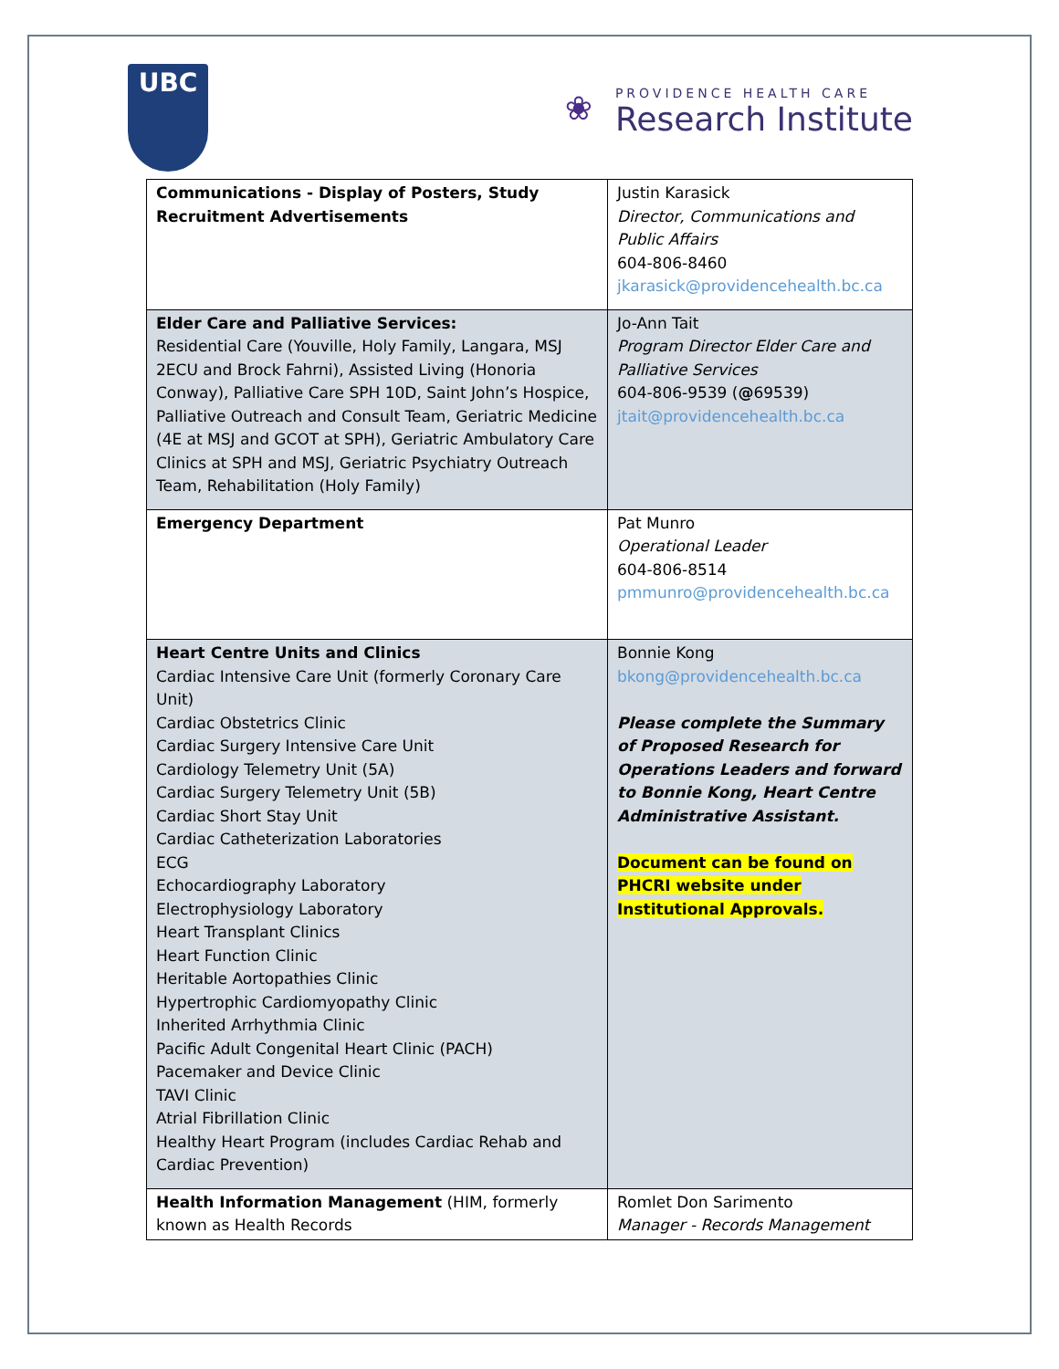UBC
❀
PROVIDENCE HEALTH CARE
Research Institute
| Communications - Display of Posters, Study Recruitment Advertisements | Justin Karasick Director, Communications and Public Affairs 604-806-8460 jkarasick@providencehealth.bc.ca |
| Elder Care and Palliative Services: Residential Care (Youville, Holy Family, Langara, MSJ 2ECU and Brock Fahrni), Assisted Living (Honoria Conway), Palliative Care SPH 10D, Saint John’s Hospice, Palliative Outreach and Consult Team, Geriatric Medicine (4E at MSJ and GCOT at SPH), Geriatric Ambulatory Care Clinics at SPH and MSJ, Geriatric Psychiatry Outreach Team, Rehabilitation (Holy Family) | Jo-Ann Tait Program Director Elder Care and Palliative Services 604-806-9539 ( @ 69539) jtait@providencehealth.bc.ca |
| Emergency Department | Pat Munro Operational Leader 604-806-8514 pmmunro@providencehealth.bc.ca |
| Heart Centre Units and Clinics Cardiac Intensive Care Unit (formerly Coronary Care Unit) Cardiac Obstetrics Clinic Cardiac Surgery Intensive Care Unit Cardiology Telemetry Unit (5A) Cardiac Surgery Telemetry Unit (5B) Cardiac Short Stay Unit Cardiac Catheterization Laboratories ECG Echocardiography Laboratory Electrophysiology Laboratory Heart Transplant Clinics Heart Function Clinic Heritable Aortopathies Clinic Hypertrophic Cardiomyopathy Clinic Inherited Arrhythmia Clinic Pacific Adult Congenital Heart Clinic (PACH) Pacemaker and Device Clinic TAVI Clinic Atrial Fibrillation Clinic Healthy Heart Program (includes Cardiac Rehab and Cardiac Prevention) | Bonnie Kong bkong@providencehealth.bc.ca Please complete the Summary of Proposed Research for Operations Leaders and forward to Bonnie Kong, Heart Centre Administrative Assistant. Document can be found on PHCRI website under Institutional Approvals. |
| Health Information Management (HIM, formerly known as Health Records | Romlet Don Sarimento Manager - Records Management |